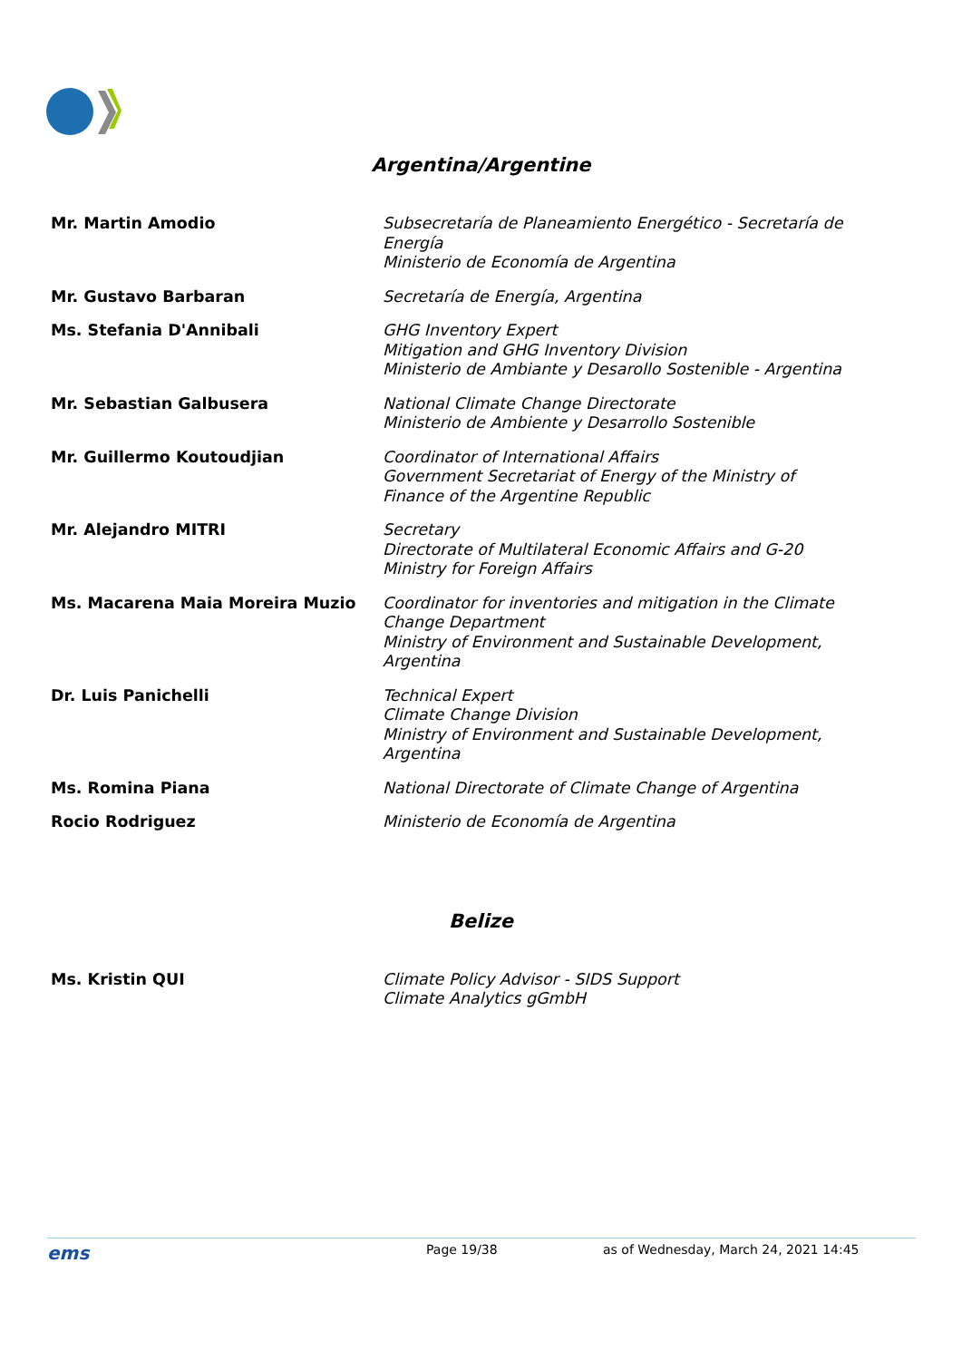Argentina/Argentine
| Mr. Martin Amodio | Subsecretaría de Planeamiento Energético - Secretaría de Energía Ministerio de Economía de Argentina |
| Mr. Gustavo Barbaran | Secretaría de Energía, Argentina |
| Ms. Stefania D'Annibali | GHG Inventory Expert Mitigation and GHG Inventory Division Ministerio de Ambiante y Desarollo Sostenible - Argentina |
| Mr. Sebastian Galbusera | National Climate Change Directorate Ministerio de Ambiente y Desarrollo Sostenible |
| Mr. Guillermo Koutoudjian | Coordinator of International Affairs Government Secretariat of Energy of the Ministry of Finance of the Argentine Republic |
| Mr. Alejandro MITRI | Secretary Directorate of Multilateral Economic Affairs and G-20 Ministry for Foreign Affairs |
| Ms. Macarena Maia Moreira Muzio | Coordinator for inventories and mitigation in the Climate Change Department Ministry of Environment and Sustainable Development, Argentina |
| Dr. Luis Panichelli | Technical Expert Climate Change Division Ministry of Environment and Sustainable Development, Argentina |
| Ms. Romina Piana | National Directorate of Climate Change of Argentina |
| Rocio Rodriguez | Ministerio de Economía de Argentina |
Belize
| Ms. Kristin QUI | Climate Policy Advisor - SIDS Support Climate Analytics gGmbH |
ems Page 19/38 as of Wednesday, March 24, 2021 14:45